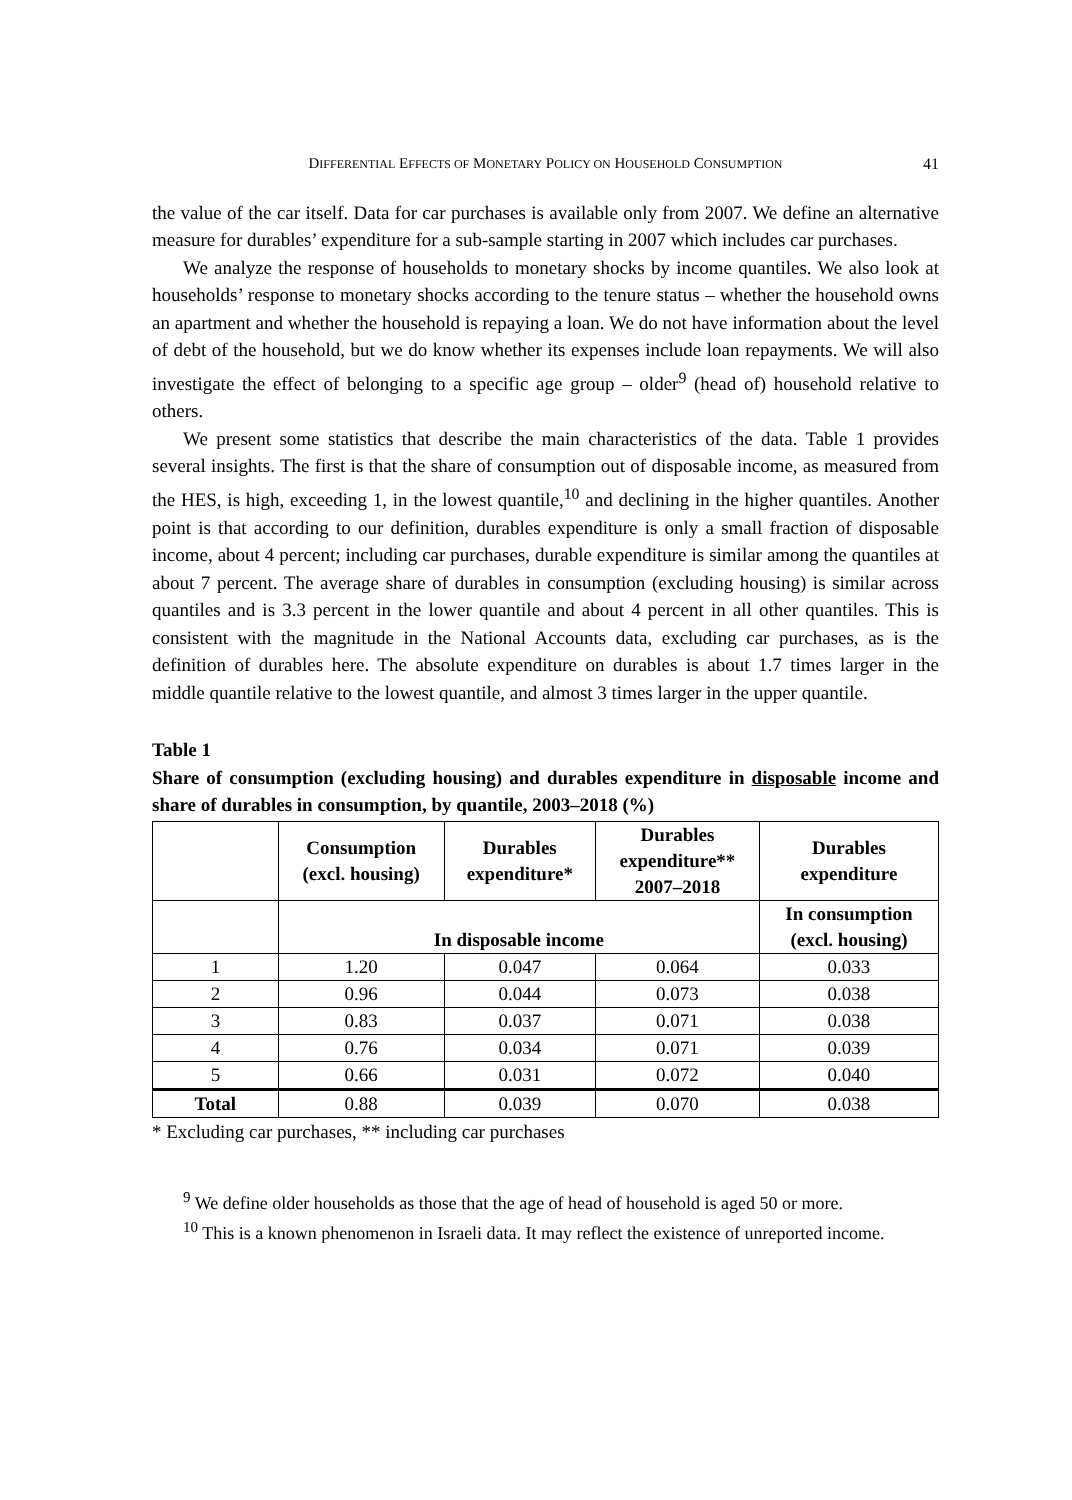DIFFERENTIAL EFFECTS OF MONETARY POLICY ON HOUSEHOLD CONSUMPTION 41
the value of the car itself. Data for car purchases is available only from 2007. We define an alternative measure for durables’ expenditure for a sub-sample starting in 2007 which includes car purchases.
We analyze the response of households to monetary shocks by income quantiles. We also look at households’ response to monetary shocks according to the tenure status – whether the household owns an apartment and whether the household is repaying a loan. We do not have information about the level of debt of the household, but we do know whether its expenses include loan repayments. We will also investigate the effect of belonging to a specific age group – older<sup>9</sup> (head of) household relative to others.
We present some statistics that describe the main characteristics of the data. Table 1 provides several insights. The first is that the share of consumption out of disposable income, as measured from the HES, is high, exceeding 1, in the lowest quantile,<sup>10</sup> and declining in the higher quantiles. Another point is that according to our definition, durables expenditure is only a small fraction of disposable income, about 4 percent; including car purchases, durable expenditure is similar among the quantiles at about 7 percent. The average share of durables in consumption (excluding housing) is similar across quantiles and is 3.3 percent in the lower quantile and about 4 percent in all other quantiles. This is consistent with the magnitude in the National Accounts data, excluding car purchases, as is the definition of durables here. The absolute expenditure on durables is about 1.7 times larger in the middle quantile relative to the lowest quantile, and almost 3 times larger in the upper quantile.
Table 1
Share of consumption (excluding housing) and durables expenditure in disposable income and share of durables in consumption, by quantile, 2003–2018 (%)
| | Consumption (excl. housing) | Durables expenditure* | Durables expenditure** 2007–2018 | Durables expenditure |
| --- | --- | --- | --- | --- |
| | In disposable income | | | In consumption (excl. housing) |
| 1 | 1.20 | 0.047 | 0.064 | 0.033 |
| 2 | 0.96 | 0.044 | 0.073 | 0.038 |
| 3 | 0.83 | 0.037 | 0.071 | 0.038 |
| 4 | 0.76 | 0.034 | 0.071 | 0.039 |
| 5 | 0.66 | 0.031 | 0.072 | 0.040 |
| Total | 0.88 | 0.039 | 0.070 | 0.038 |
* Excluding car purchases, ** including car purchases
<sup>9</sup> We define older households as those that the age of head of household is aged 50 or more.
<sup>10</sup> This is a known phenomenon in Israeli data. It may reflect the existence of unreported income.